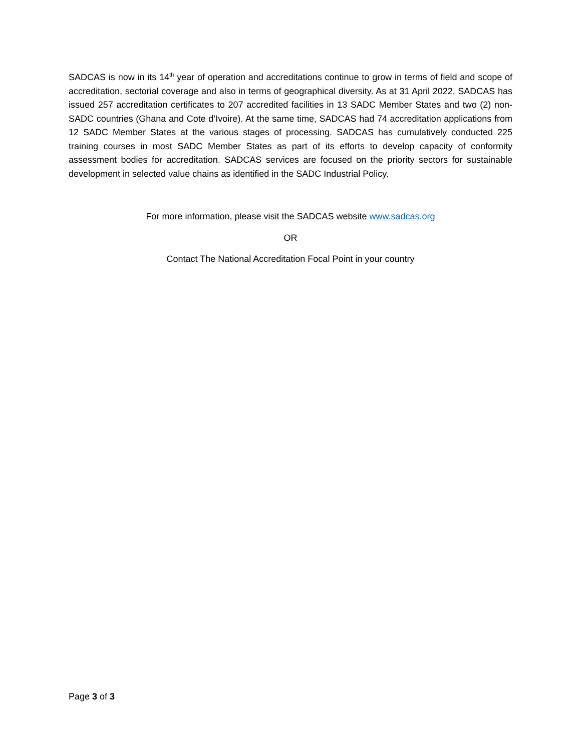SADCAS is now in its 14<sup>th</sup> year of operation and accreditations continue to grow in terms of field and scope of accreditation, sectorial coverage and also in terms of geographical diversity. As at 31 April 2022, SADCAS has issued 257 accreditation certificates to 207 accredited facilities in 13 SADC Member States and two (2) non-SADC countries (Ghana and Cote d’Ivoire). At the same time, SADCAS had 74 accreditation applications from 12 SADC Member States at the various stages of processing. SADCAS has cumulatively conducted 225 training courses in most SADC Member States as part of its efforts to develop capacity of conformity assessment bodies for accreditation. SADCAS services are focused on the priority sectors for sustainable development in selected value chains as identified in the SADC Industrial Policy.
For more information, please visit the SADCAS website www.sadcas.org
OR
Contact The National Accreditation Focal Point in your country
Page 3 of 3